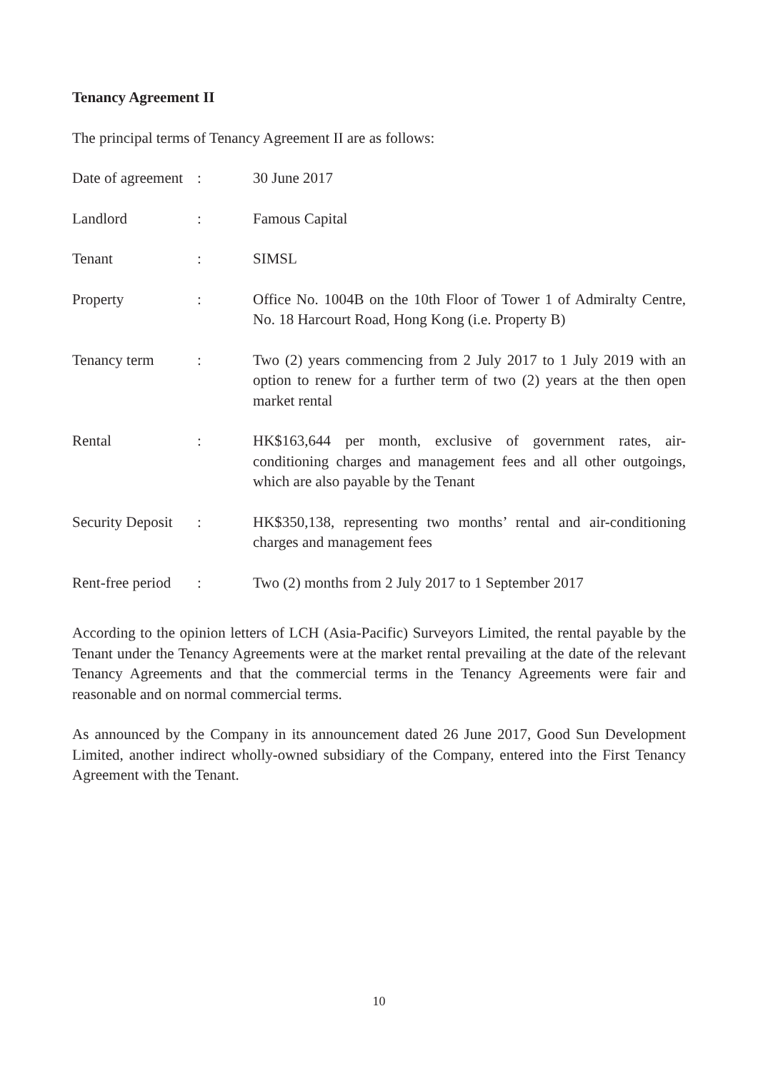Tenancy Agreement II
The principal terms of Tenancy Agreement II are as follows:
| Date of agreement | : | 30 June 2017 |
| Landlord | : | Famous Capital |
| Tenant | : | SIMSL |
| Property | : | Office No. 1004B on the 10th Floor of Tower 1 of Admiralty Centre, No. 18 Harcourt Road, Hong Kong (i.e. Property B) |
| Tenancy term | : | Two (2) years commencing from 2 July 2017 to 1 July 2019 with an option to renew for a further term of two (2) years at the then open market rental |
| Rental | : | HK$163,644 per month, exclusive of government rates, air-conditioning charges and management fees and all other outgoings, which are also payable by the Tenant |
| Security Deposit | : | HK$350,138, representing two months’ rental and air-conditioning charges and management fees |
| Rent-free period | : | Two (2) months from 2 July 2017 to 1 September 2017 |
According to the opinion letters of LCH (Asia-Pacific) Surveyors Limited, the rental payable by the Tenant under the Tenancy Agreements were at the market rental prevailing at the date of the relevant Tenancy Agreements and that the commercial terms in the Tenancy Agreements were fair and reasonable and on normal commercial terms.
As announced by the Company in its announcement dated 26 June 2017, Good Sun Development Limited, another indirect wholly-owned subsidiary of the Company, entered into the First Tenancy Agreement with the Tenant.
10